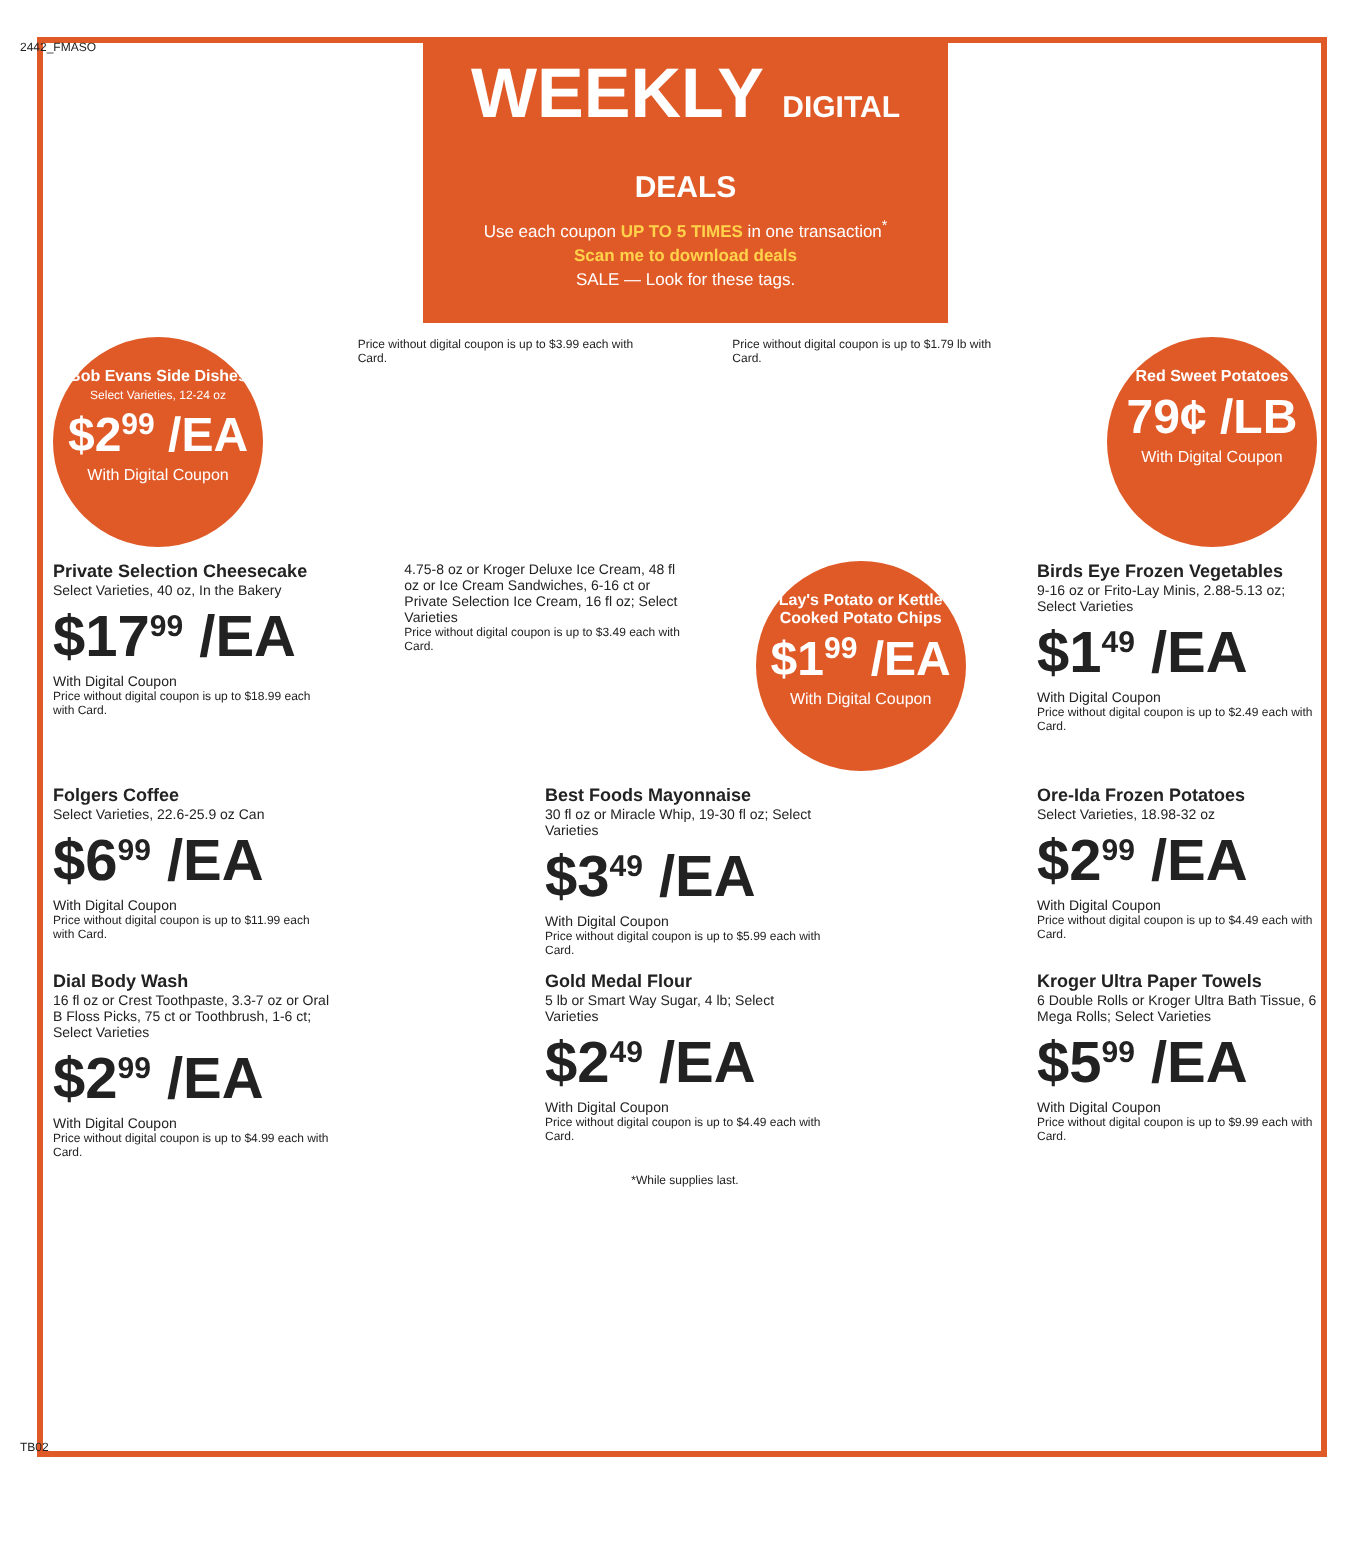2442_FMASO
TB02
WEEKLY DIGITAL DEALS
Use each coupon UP TO 5 TIMES in one transaction<sup>*</sup>
Scan me to download deals
SALE — Look for these tags.
Bob Evans Side Dishes
Select Varieties, 12-24 oz
$2<sup>99</sup> /EA
With Digital Coupon
Price without digital coupon is up to $3.99 each with Card.
Price without digital coupon is up to $1.79 lb with Card.
Red Sweet Potatoes
79¢ /LB
With Digital Coupon
Private Selection Cheesecake
Select Varieties, 40 oz, In the Bakery
$17<sup>99</sup> /EA
With Digital Coupon
Price without digital coupon is up to $18.99 each with Card.
4.75-8 oz or Kroger Deluxe Ice Cream, 48 fl oz or Ice Cream Sandwiches, 6-16 ct or Private Selection Ice Cream, 16 fl oz; Select Varieties
Price without digital coupon is up to $3.49 each with Card.
Lay's Potato or Kettle Cooked Potato Chips
$1<sup>99</sup> /EA
With Digital Coupon
Birds Eye Frozen Vegetables
9-16 oz or Frito-Lay Minis, 2.88-5.13 oz; Select Varieties
$1<sup>49</sup> /EA
With Digital Coupon
Price without digital coupon is up to $2.49 each with Card.
Folgers Coffee
Select Varieties, 22.6-25.9 oz Can
$6<sup>99</sup> /EA
With Digital Coupon
Price without digital coupon is up to $11.99 each with Card.
Best Foods Mayonnaise
30 fl oz or Miracle Whip, 19-30 fl oz; Select Varieties
$3<sup>49</sup> /EA
With Digital Coupon
Price without digital coupon is up to $5.99 each with Card.
Ore-Ida Frozen Potatoes
Select Varieties, 18.98-32 oz
$2<sup>99</sup> /EA
With Digital Coupon
Price without digital coupon is up to $4.49 each with Card.
Dial Body Wash
16 fl oz or Crest Toothpaste, 3.3-7 oz or Oral B Floss Picks, 75 ct or Toothbrush, 1-6 ct; Select Varieties
$2<sup>99</sup> /EA
With Digital Coupon
Price without digital coupon is up to $4.99 each with Card.
Gold Medal Flour
5 lb or Smart Way Sugar, 4 lb; Select Varieties
$2<sup>49</sup> /EA
With Digital Coupon
Price without digital coupon is up to $4.49 each with Card.
Kroger Ultra Paper Towels
6 Double Rolls or Kroger Ultra Bath Tissue, 6 Mega Rolls; Select Varieties
$5<sup>99</sup> /EA
With Digital Coupon
Price without digital coupon is up to $9.99 each with Card.
*While supplies last.